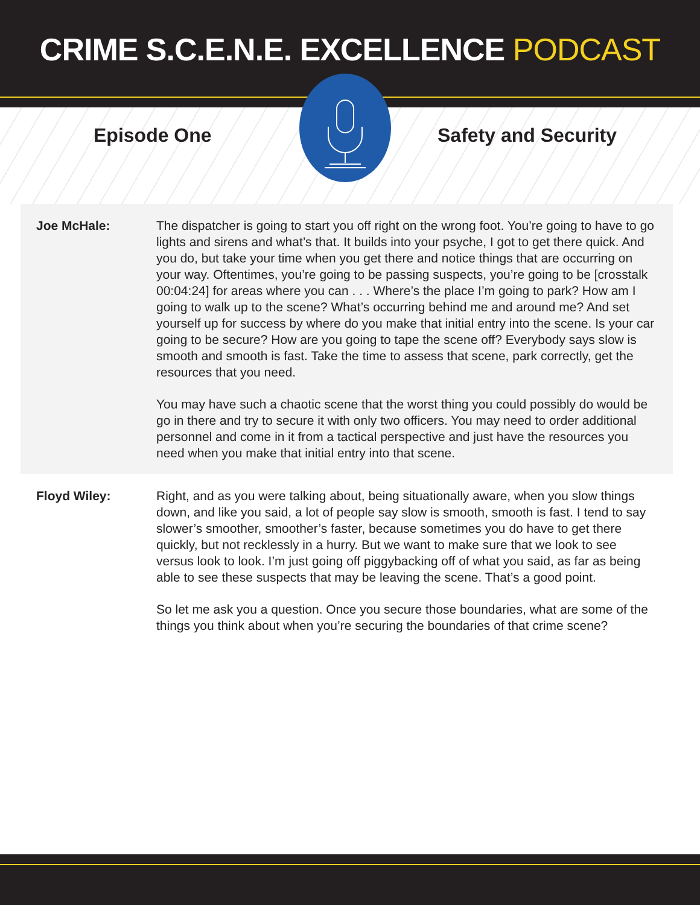CRIME S.C.E.N.E. EXCELLENCE PODCAST
Episode One Safety and Security
Joe McHale: The dispatcher is going to start you off right on the wrong foot. You’re going to have to go lights and sirens and what’s that. It builds into your psyche, I got to get there quick. And you do, but take your time when you get there and notice things that are occurring on your way. Oftentimes, you’re going to be passing suspects, you’re going to be [crosstalk 00:04:24] for areas where you can . . . Where’s the place I’m going to park? How am I going to walk up to the scene? What’s occurring behind me and around me? And set yourself up for success by where do you make that initial entry into the scene. Is your car going to be secure? How are you going to tape the scene off? Everybody says slow is smooth and smooth is fast. Take the time to assess that scene, park correctly, get the resources that you need.
You may have such a chaotic scene that the worst thing you could possibly do would be go in there and try to secure it with only two officers. You may need to order additional personnel and come in it from a tactical perspective and just have the resources you need when you make that initial entry into that scene.
Floyd Wiley: Right, and as you were talking about, being situationally aware, when you slow things down, and like you said, a lot of people say slow is smooth, smooth is fast. I tend to say slower’s smoother, smoother’s faster, because sometimes you do have to get there quickly, but not recklessly in a hurry. But we want to make sure that we look to see versus look to look. I’m just going off piggybacking off of what you said, as far as being able to see these suspects that may be leaving the scene. That’s a good point.
So let me ask you a question. Once you secure those boundaries, what are some of the things you think about when you’re securing the boundaries of that crime scene?